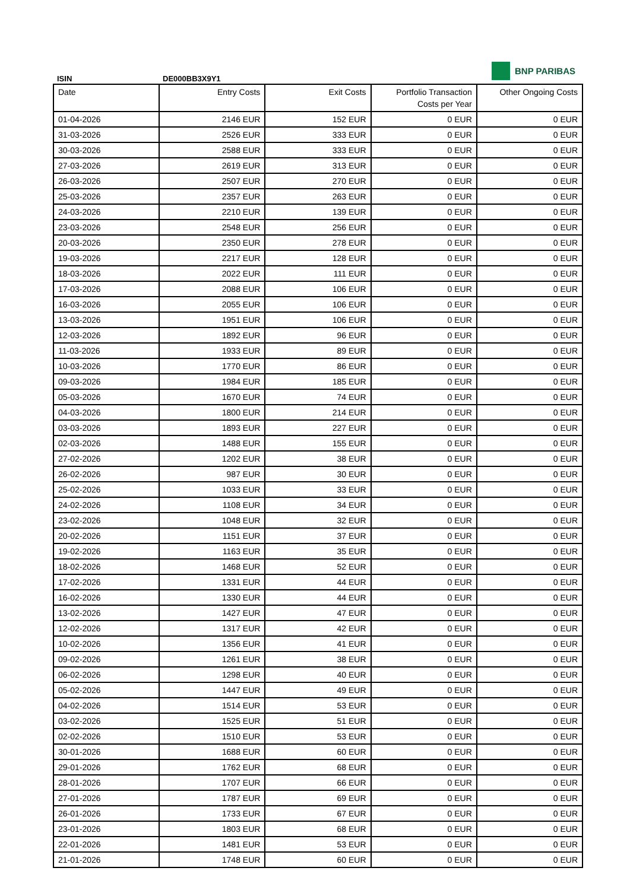BNP PARIBAS
ISIN DE000BB3X9Y1
| Date | Entry Costs | Exit Costs | Portfolio Transaction Costs per Year | Other Ongoing Costs |
| --- | --- | --- | --- | --- |
| 01-04-2026 | 2146 EUR | 152 EUR | 0 EUR | 0 EUR |
| 31-03-2026 | 2526 EUR | 333 EUR | 0 EUR | 0 EUR |
| 30-03-2026 | 2588 EUR | 333 EUR | 0 EUR | 0 EUR |
| 27-03-2026 | 2619 EUR | 313 EUR | 0 EUR | 0 EUR |
| 26-03-2026 | 2507 EUR | 270 EUR | 0 EUR | 0 EUR |
| 25-03-2026 | 2357 EUR | 263 EUR | 0 EUR | 0 EUR |
| 24-03-2026 | 2210 EUR | 139 EUR | 0 EUR | 0 EUR |
| 23-03-2026 | 2548 EUR | 256 EUR | 0 EUR | 0 EUR |
| 20-03-2026 | 2350 EUR | 278 EUR | 0 EUR | 0 EUR |
| 19-03-2026 | 2217 EUR | 128 EUR | 0 EUR | 0 EUR |
| 18-03-2026 | 2022 EUR | 111 EUR | 0 EUR | 0 EUR |
| 17-03-2026 | 2088 EUR | 106 EUR | 0 EUR | 0 EUR |
| 16-03-2026 | 2055 EUR | 106 EUR | 0 EUR | 0 EUR |
| 13-03-2026 | 1951 EUR | 106 EUR | 0 EUR | 0 EUR |
| 12-03-2026 | 1892 EUR | 96 EUR | 0 EUR | 0 EUR |
| 11-03-2026 | 1933 EUR | 89 EUR | 0 EUR | 0 EUR |
| 10-03-2026 | 1770 EUR | 86 EUR | 0 EUR | 0 EUR |
| 09-03-2026 | 1984 EUR | 185 EUR | 0 EUR | 0 EUR |
| 05-03-2026 | 1670 EUR | 74 EUR | 0 EUR | 0 EUR |
| 04-03-2026 | 1800 EUR | 214 EUR | 0 EUR | 0 EUR |
| 03-03-2026 | 1893 EUR | 227 EUR | 0 EUR | 0 EUR |
| 02-03-2026 | 1488 EUR | 155 EUR | 0 EUR | 0 EUR |
| 27-02-2026 | 1202 EUR | 38 EUR | 0 EUR | 0 EUR |
| 26-02-2026 | 987 EUR | 30 EUR | 0 EUR | 0 EUR |
| 25-02-2026 | 1033 EUR | 33 EUR | 0 EUR | 0 EUR |
| 24-02-2026 | 1108 EUR | 34 EUR | 0 EUR | 0 EUR |
| 23-02-2026 | 1048 EUR | 32 EUR | 0 EUR | 0 EUR |
| 20-02-2026 | 1151 EUR | 37 EUR | 0 EUR | 0 EUR |
| 19-02-2026 | 1163 EUR | 35 EUR | 0 EUR | 0 EUR |
| 18-02-2026 | 1468 EUR | 52 EUR | 0 EUR | 0 EUR |
| 17-02-2026 | 1331 EUR | 44 EUR | 0 EUR | 0 EUR |
| 16-02-2026 | 1330 EUR | 44 EUR | 0 EUR | 0 EUR |
| 13-02-2026 | 1427 EUR | 47 EUR | 0 EUR | 0 EUR |
| 12-02-2026 | 1317 EUR | 42 EUR | 0 EUR | 0 EUR |
| 10-02-2026 | 1356 EUR | 41 EUR | 0 EUR | 0 EUR |
| 09-02-2026 | 1261 EUR | 38 EUR | 0 EUR | 0 EUR |
| 06-02-2026 | 1298 EUR | 40 EUR | 0 EUR | 0 EUR |
| 05-02-2026 | 1447 EUR | 49 EUR | 0 EUR | 0 EUR |
| 04-02-2026 | 1514 EUR | 53 EUR | 0 EUR | 0 EUR |
| 03-02-2026 | 1525 EUR | 51 EUR | 0 EUR | 0 EUR |
| 02-02-2026 | 1510 EUR | 53 EUR | 0 EUR | 0 EUR |
| 30-01-2026 | 1688 EUR | 60 EUR | 0 EUR | 0 EUR |
| 29-01-2026 | 1762 EUR | 68 EUR | 0 EUR | 0 EUR |
| 28-01-2026 | 1707 EUR | 66 EUR | 0 EUR | 0 EUR |
| 27-01-2026 | 1787 EUR | 69 EUR | 0 EUR | 0 EUR |
| 26-01-2026 | 1733 EUR | 67 EUR | 0 EUR | 0 EUR |
| 23-01-2026 | 1803 EUR | 68 EUR | 0 EUR | 0 EUR |
| 22-01-2026 | 1481 EUR | 53 EUR | 0 EUR | 0 EUR |
| 21-01-2026 | 1748 EUR | 60 EUR | 0 EUR | 0 EUR |